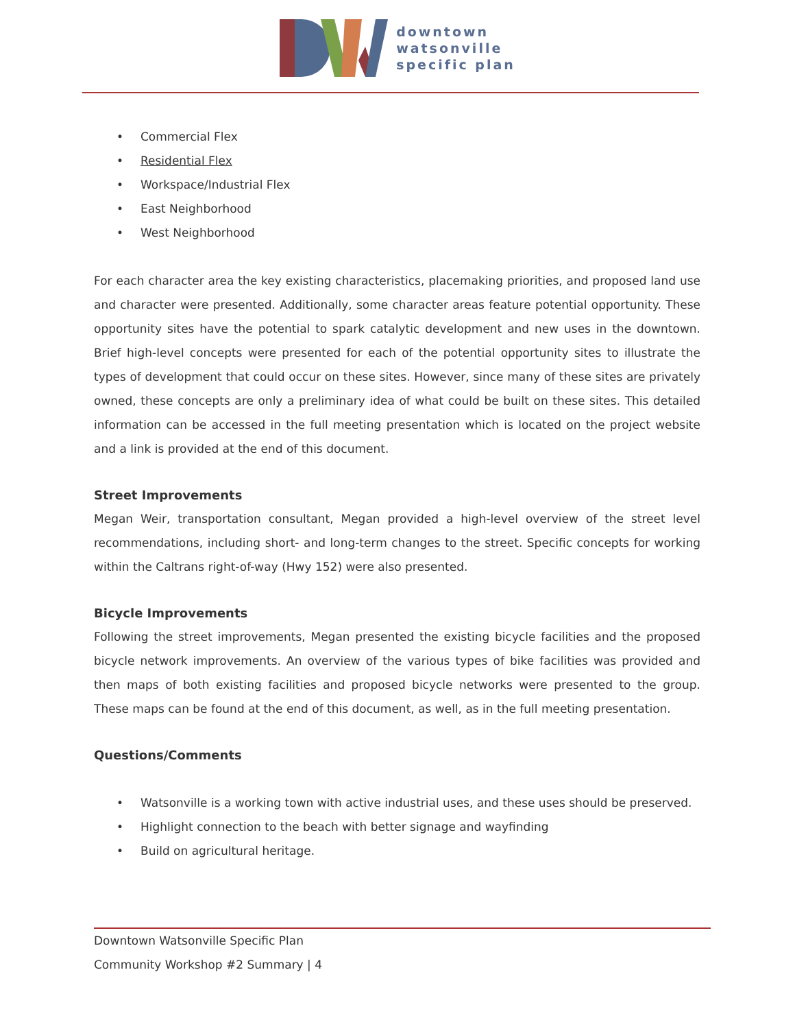downtown
watsonville
specific plan
• Commercial Flex
• Residential Flex
• Workspace/Industrial Flex
• East Neighborhood
• West Neighborhood
For each character area the key existing characteristics, placemaking priorities, and proposed land use and character were presented. Additionally, some character areas feature potential opportunity. These opportunity sites have the potential to spark catalytic development and new uses in the downtown. Brief high-level concepts were presented for each of the potential opportunity sites to illustrate the types of development that could occur on these sites. However, since many of these sites are privately owned, these concepts are only a preliminary idea of what could be built on these sites. This detailed information can be accessed in the full meeting presentation which is located on the project website and a link is provided at the end of this document.
Street Improvements
Megan Weir, transportation consultant, Megan provided a high-level overview of the street level recommendations, including short- and long-term changes to the street. Specific concepts for working within the Caltrans right-of-way (Hwy 152) were also presented.
Bicycle Improvements
Following the street improvements, Megan presented the existing bicycle facilities and the proposed bicycle network improvements. An overview of the various types of bike facilities was provided and then maps of both existing facilities and proposed bicycle networks were presented to the group. These maps can be found at the end of this document, as well, as in the full meeting presentation.
Questions/Comments
• Watsonville is a working town with active industrial uses, and these uses should be preserved.
• Highlight connection to the beach with better signage and wayfinding
• Build on agricultural heritage.
Downtown Watsonville Specific Plan
Community Workshop #2 Summary | 4